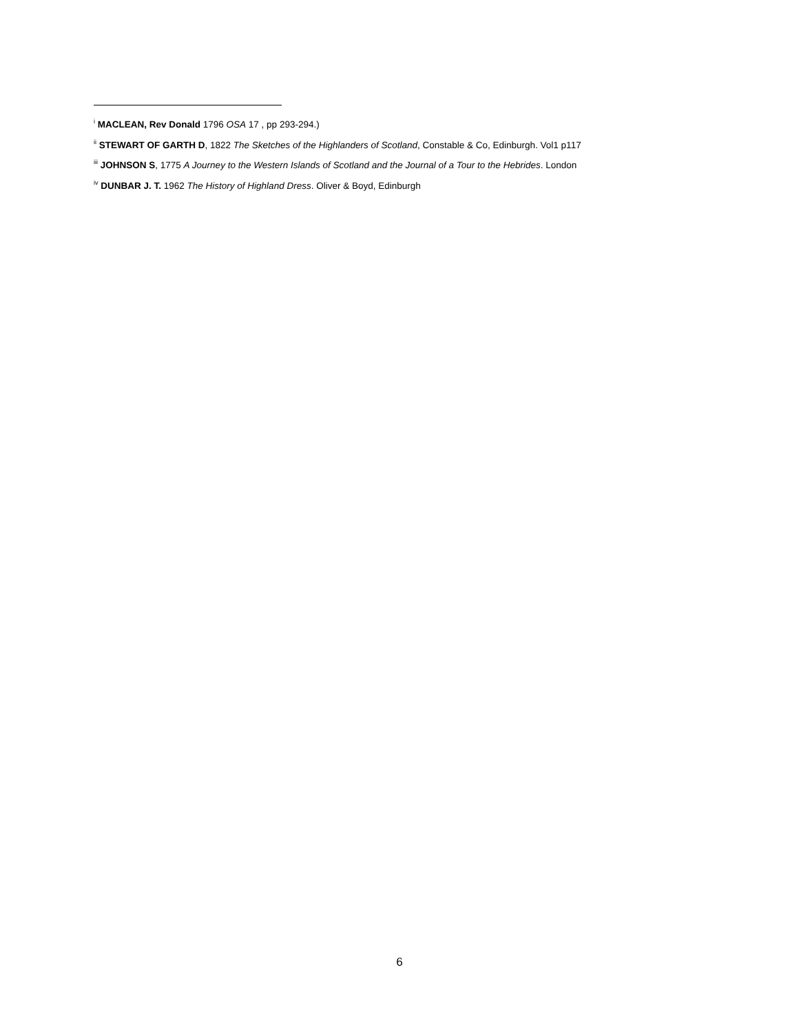<sup>i</sup> MACLEAN, Rev Donald 1796 OSA 17 , pp 293-294.)
<sup>ii</sup> STEWART OF GARTH D, 1822 The Sketches of the Highlanders of Scotland, Constable & Co, Edinburgh. Vol1 p117
<sup>iii</sup> JOHNSON S, 1775 A Journey to the Western Islands of Scotland and the Journal of a Tour to the Hebrides. London
<sup>iv</sup> DUNBAR J. T. 1962 The History of Highland Dress. Oliver & Boyd, Edinburgh
6